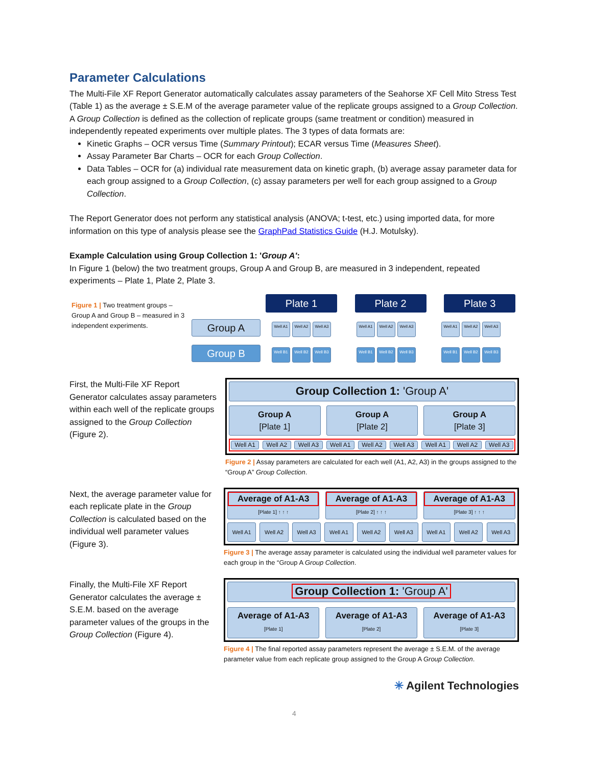Parameter Calculations
The Multi-File XF Report Generator automatically calculates assay parameters of the Seahorse XF Cell Mito Stress Test (Table 1) as the average ± S.E.M of the average parameter value of the replicate groups assigned to a Group Collection. A Group Collection is defined as the collection of replicate groups (same treatment or condition) measured in independently repeated experiments over multiple plates. The 3 types of data formats are:
Kinetic Graphs – OCR versus Time (Summary Printout); ECAR versus Time (Measures Sheet).
Assay Parameter Bar Charts – OCR for each Group Collection.
Data Tables – OCR for (a) individual rate measurement data on kinetic graph, (b) average assay parameter data for each group assigned to a Group Collection, (c) assay parameters per well for each group assigned to a Group Collection.
The Report Generator does not perform any statistical analysis (ANOVA; t-test, etc.) using imported data, for more information on this type of analysis please see the GraphPad Statistics Guide (H.J. Motulsky).
Example Calculation using Group Collection 1: 'Group A':
In Figure 1 (below) the two treatment groups, Group A and Group B, are measured in 3 independent, repeated experiments – Plate 1, Plate 2, Plate 3.
Figure 1 | Two treatment groups – Group A and Group B – measured in 3 independent experiments.
Plate 1 Plate 2 Plate 3
Group A
Well A1 Well A2 Well A3 Well A1 Well A2 Well A3 Well A1 Well A2 Well A3
Group B
Well B1 Well B2 Well B3 Well B1 Well B2 Well B3 Well B1 Well B2 Well B3
First, the Multi-File XF Report Generator calculates assay parameters within each well of the replicate groups assigned to the Group Collection (Figure 2).
Group Collection 1: 'Group A'
Group A
[Plate 1] Group A
[Plate 2] Group A
[Plate 3]
Well A1 Well A2 Well A3 Well A1 Well A2 Well A3 Well A1 Well A2 Well A3
Figure 2 | Assay parameters are calculated for each well (A1, A2, A3) in the groups assigned to the “Group A” Group Collection.
Next, the average parameter value for each replicate plate in the Group Collection is calculated based on the individual well parameter values (Figure 3).
Average of A1-A3 [Plate 1] ↑ ↑ ↑ Average of A1-A3 [Plate 2] ↑ ↑ ↑ Average of A1-A3 [Plate 3] ↑ ↑ ↑
Well A1 Well A2 Well A3 Well A1 Well A2 Well A3 Well A1 Well A2 Well A3
Figure 3 | The average assay parameter is calculated using the individual well parameter values for each group in the “Group A Group Collection.
Finally, the Multi-File XF Report Generator calculates the average ± S.E.M. based on the average parameter values of the groups in the Group Collection (Figure 4).
Group Collection 1: 'Group A'
Average of A1-A3
[Plate 1] Average of A1-A3
[Plate 2] Average of A1-A3
[Plate 3]
Figure 4 | The final reported assay parameters represent the average ± S.E.M. of the average parameter value from each replicate group assigned to the Group A Group Collection.
✳ Agilent Technologies
4